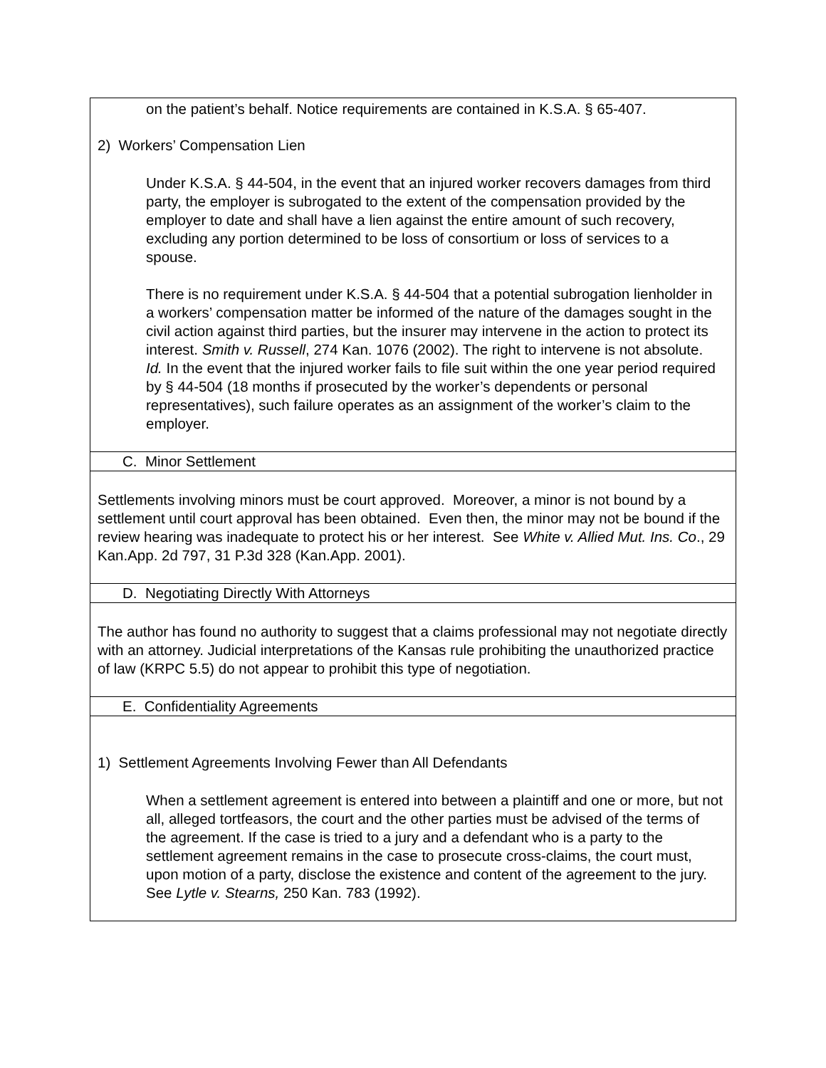on the patient’s behalf. Notice requirements are contained in K.S.A. § 65-407.
2) Workers’ Compensation Lien
Under K.S.A. § 44-504, in the event that an injured worker recovers damages from third party, the employer is subrogated to the extent of the compensation provided by the employer to date and shall have a lien against the entire amount of such recovery, excluding any portion determined to be loss of consortium or loss of services to a spouse.
There is no requirement under K.S.A. § 44-504 that a potential subrogation lienholder in a workers’ compensation matter be informed of the nature of the damages sought in the civil action against third parties, but the insurer may intervene in the action to protect its interest. Smith v. Russell, 274 Kan. 1076 (2002). The right to intervene is not absolute. Id. In the event that the injured worker fails to file suit within the one year period required by § 44-504 (18 months if prosecuted by the worker’s dependents or personal representatives), such failure operates as an assignment of the worker’s claim to the employer.
C. Minor Settlement
Settlements involving minors must be court approved. Moreover, a minor is not bound by a settlement until court approval has been obtained. Even then, the minor may not be bound if the review hearing was inadequate to protect his or her interest. See White v. Allied Mut. Ins. Co., 29 Kan.App. 2d 797, 31 P.3d 328 (Kan.App. 2001).
D. Negotiating Directly With Attorneys
The author has found no authority to suggest that a claims professional may not negotiate directly with an attorney. Judicial interpretations of the Kansas rule prohibiting the unauthorized practice of law (KRPC 5.5) do not appear to prohibit this type of negotiation.
E. Confidentiality Agreements
1) Settlement Agreements Involving Fewer than All Defendants
When a settlement agreement is entered into between a plaintiff and one or more, but not all, alleged tortfeasors, the court and the other parties must be advised of the terms of the agreement. If the case is tried to a jury and a defendant who is a party to the settlement agreement remains in the case to prosecute cross-claims, the court must, upon motion of a party, disclose the existence and content of the agreement to the jury. See Lytle v. Stearns, 250 Kan. 783 (1992).